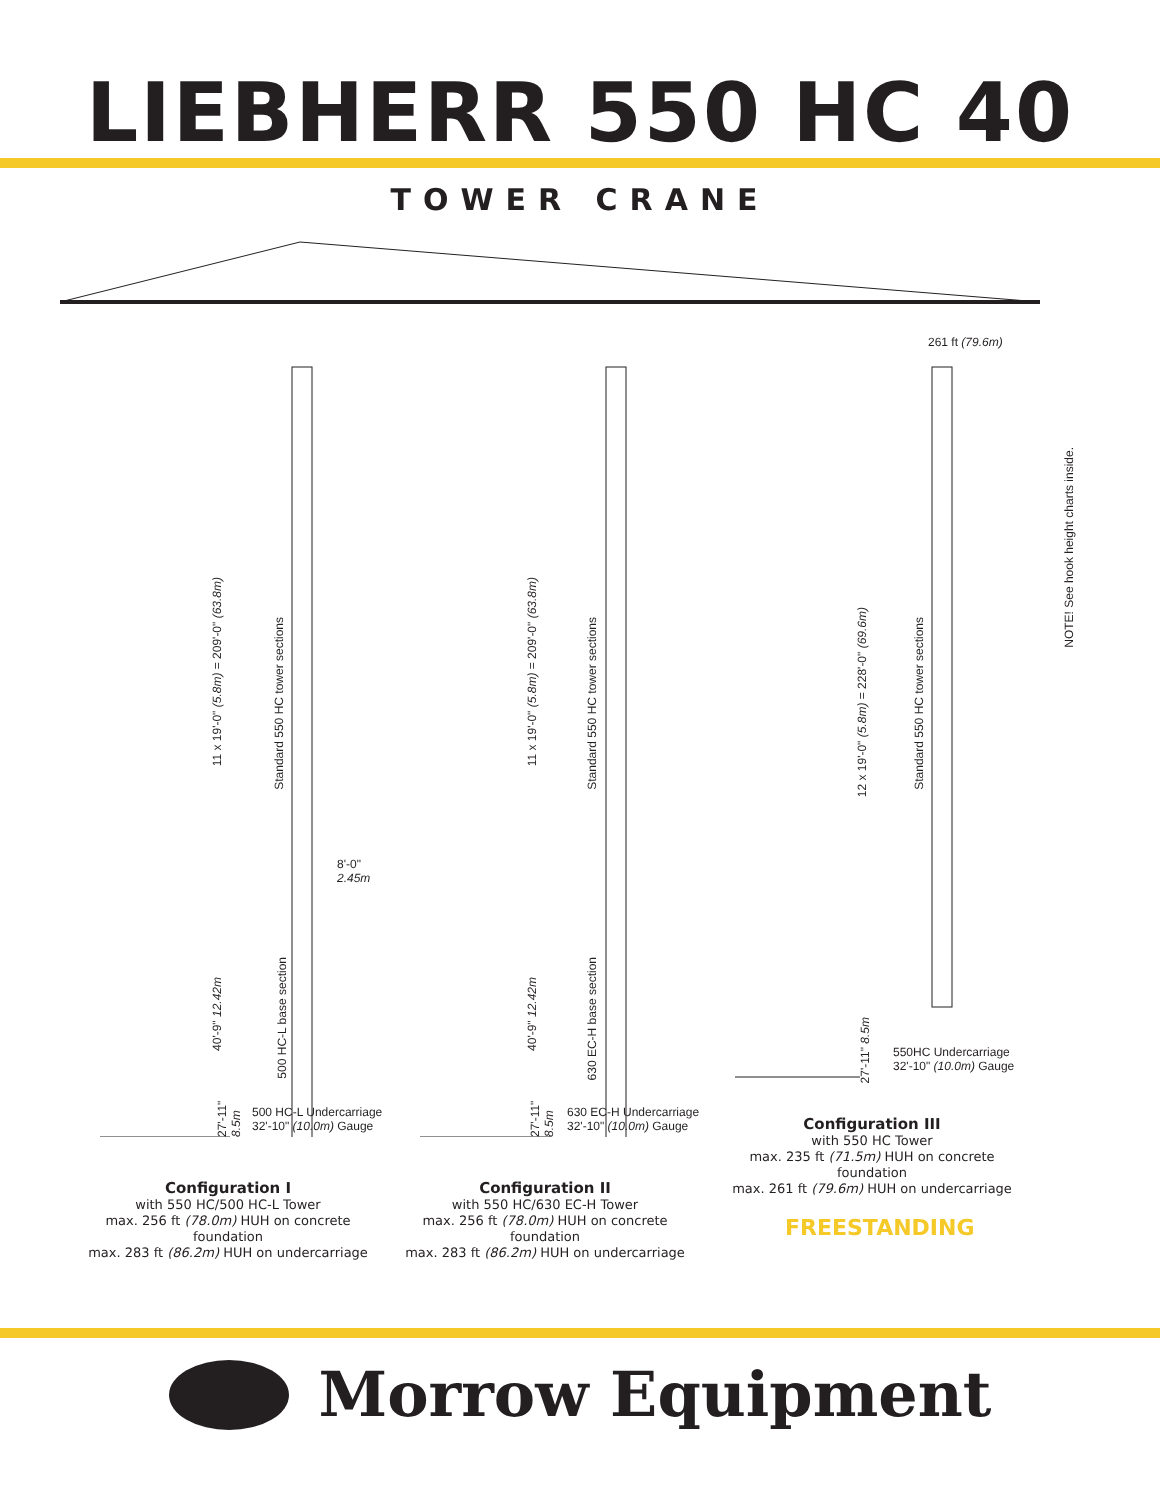LIEBHERR 550 HC 40
TOWER CRANE
261 ft (79.6m)
NOTE! See hook height charts inside.
11 x 19'-0" (5.8m) = 209'-0" (63.8m)
Standard 550 HC tower sections
11 x 19'-0" (5.8m) = 209'-0" (63.8m)
Standard 550 HC tower sections
12 x 19'-0" (5.8m) = 228'-0" (69.6m)
Standard 550 HC tower sections
8'-0"
2.45m
40'-9" 12.42m
500 HC-L base section
40'-9" 12.42m
630 EC-H base section
27'-11" 8.5m
27'-11" 8.5m
27'-11" 8.5m
500 HC-L Undercarriage
32'-10" (10.0m) Gauge
630 EC-H Undercarriage
32'-10" (10.0m) Gauge
550HC Undercarriage
32'-10" (10.0m) Gauge
Configuration I
with 550 HC/500 HC-L Tower
max. 256 ft (78.0m) HUH on concrete foundation
max. 283 ft (86.2m) HUH on undercarriage
Configuration II
with 550 HC/630 EC-H Tower
max. 256 ft (78.0m) HUH on concrete foundation
max. 283 ft (86.2m) HUH on undercarriage
Configuration III
with 550 HC Tower
max. 235 ft (71.5m) HUH on concrete foundation
max. 261 ft (79.6m) HUH on undercarriage
FREESTANDING
Morrow Equipment